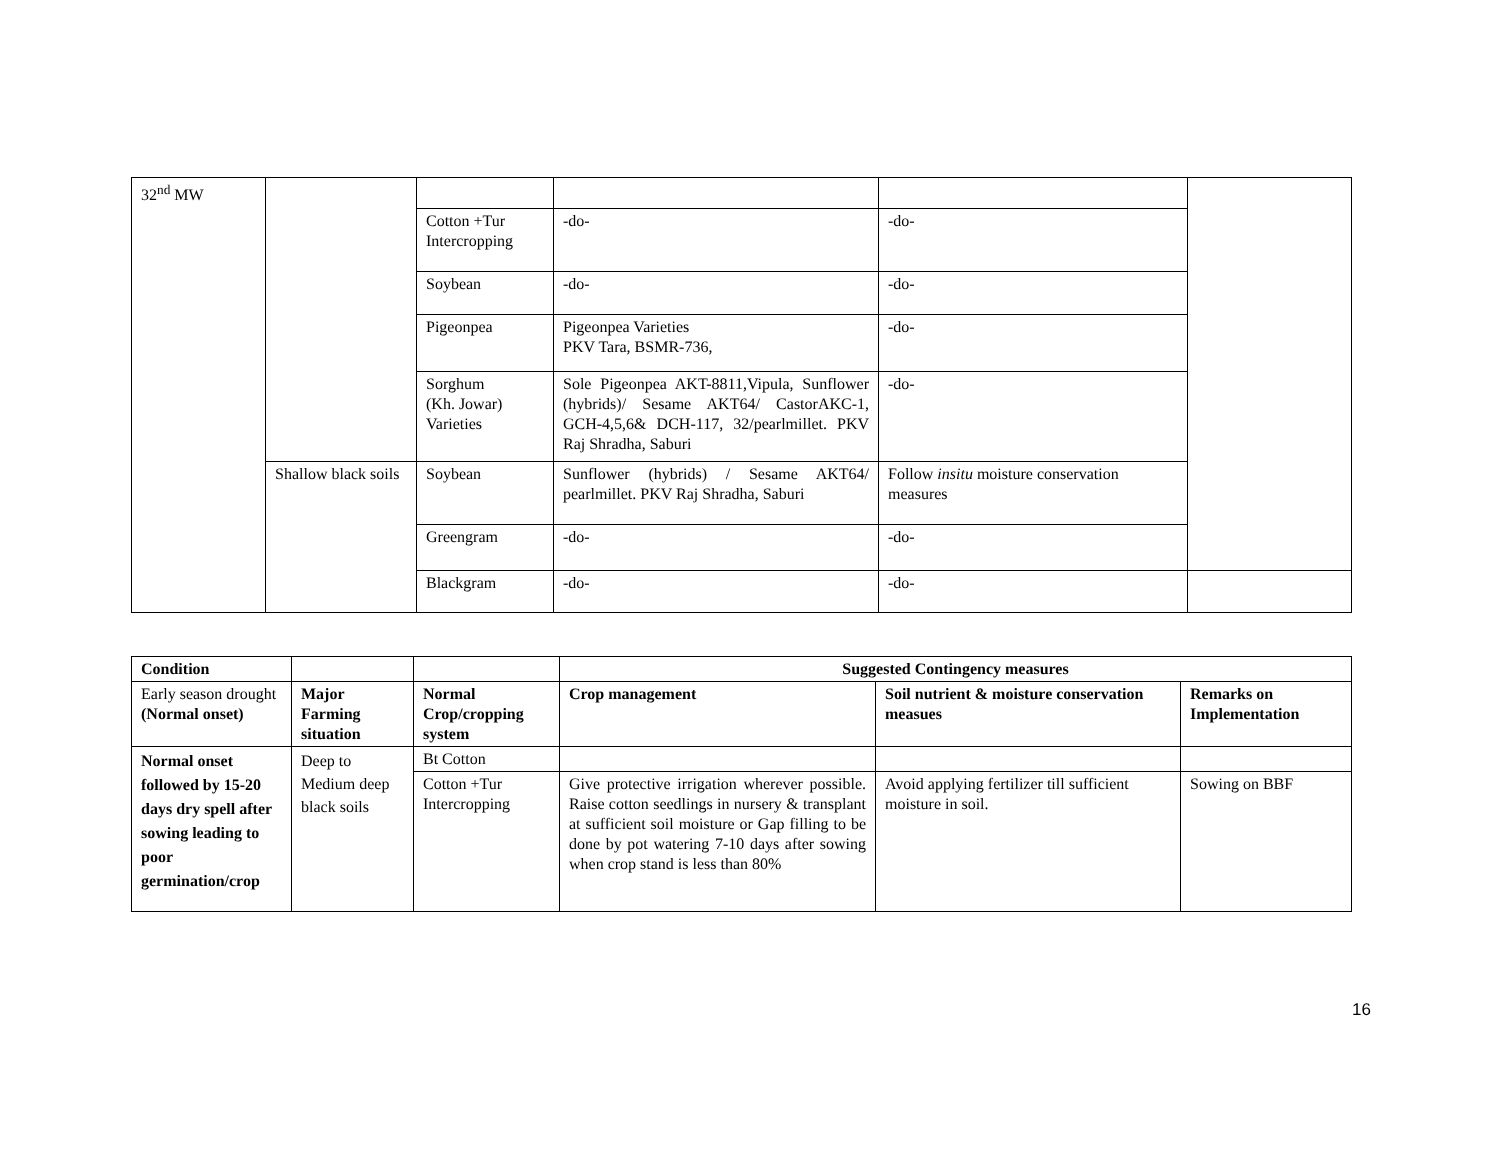| 32<sup>nd</sup> MW | | | | | |
| | | Cotton +Tur Intercropping | -do- | -do- | |
| | | Soybean | -do- | -do- | |
| | | Pigeonpea | Pigeonpea Varieties PKV Tara, BSMR-736, | -do- | |
| | | Sorghum (Kh. Jowar) Varieties | Sole Pigeonpea AKT-8811,Vipula, Sunflower (hybrids)/ Sesame AKT64/ CastorAKC-1, GCH-4,5,6& DCH-117, 32/pearlmillet. PKV Raj Shradha, Saburi | -do- | |
| | Shallow black soils | Soybean | Sunflower (hybrids) / Sesame AKT64/ pearlmillet. PKV Raj Shradha, Saburi | Follow insitu moisture conservation measures | |
| | | Greengram | -do- | -do- | |
| | | Blackgram | -do- | -do- | |
| Condition | | | Suggested Contingency measures | | |
| --- | --- | --- | --- | --- | --- |
| Early season drought (Normal onset) | Major Farming situation | Normal Crop/cropping system | Crop management | Soil nutrient & moisture conservation measues | Remarks on Implementation |
| Normal onset followed by 15-20 days dry spell after sowing leading to poor germination/crop | Deep to Medium deep black soils | Bt Cotton | | | |
| | | Cotton +Tur Intercropping | Give protective irrigation wherever possible. Raise cotton seedlings in nursery & transplant at sufficient soil moisture or Gap filling to be done by pot watering 7-10 days after sowing when crop stand is less than 80% | Avoid applying fertilizer till sufficient moisture in soil. | Sowing on BBF |
16